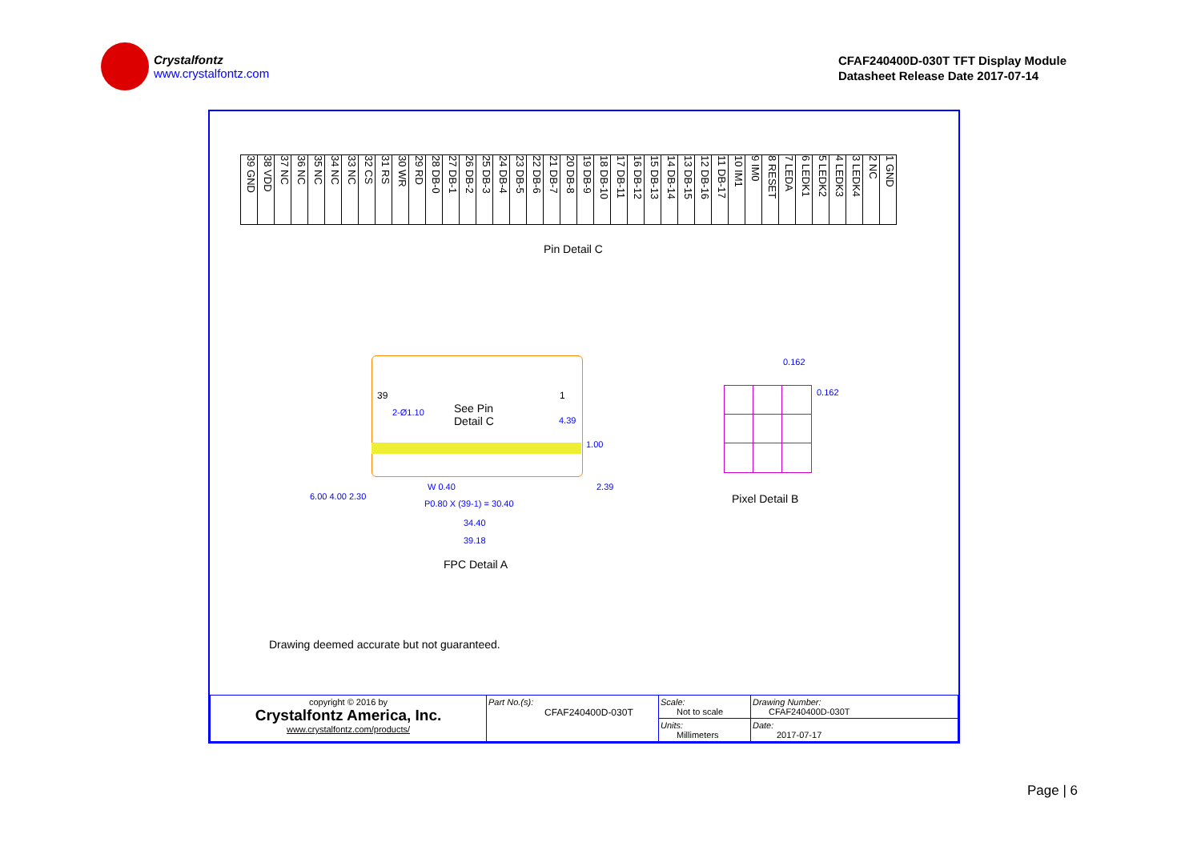Crystalfontz
www.crystalfontz.com
CFAF240400D-030T TFT Display Module
Datasheet Release Date 2017-07-14
| 39 GND | 38 VDD | 37 NC | 36 NC | 35 NC | 34 NC | 33 NC | 32 CS | 31 RS | 30 WR | 29 RD | 28 DB-0 | 27 DB-1 | 26 DB-2 | 25 DB-3 | 24 DB-4 | 23 DB-5 | 22 DB-6 | 21 DB-7 | 20 DB-8 | 19 DB-9 | 18 DB-10 | 17 DB-11 | 16 DB-12 | 15 DB-13 | 14 DB-14 | 13 DB-15 | 12 DB-16 | 11 DB-17 | 10 IM1 | 9 IM0 | 8 RESET | 7 LEDA | 6 LEDK1 | 5 LEDK2 | 4 LEDK3 | 3 LEDK4 | 2 NC | 1 GND |
Pin Detail C
39 1
See Pin
Detail C
2-Ø1.10
4.39
1.00
2.39
W 0.40
P0.80 X (39-1) = 30.40
34.40
39.18
6.00 4.00 2.30
FPC Detail A
0.162
0.162
Pixel Detail B
Drawing deemed accurate but not guaranteed.
| copyright © 2016 by Crystalfontz America, Inc. www.crystalfontz.com/products/ | Part No.(s): CFAF240400D-030T | Scale: Not to scale | Drawing Number: CFAF240400D-030T |
| | | Units: Millimeters | Date: 2017-07-17 |
Page | 6